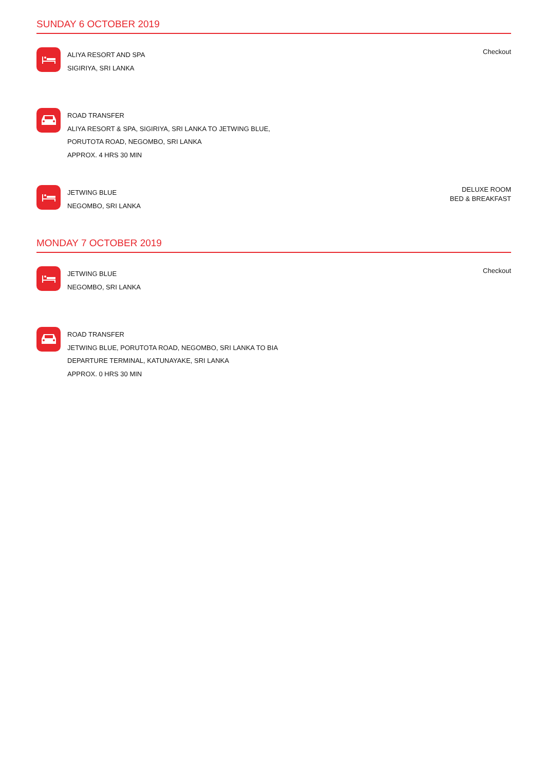SUNDAY 6 OCTOBER 2019
ALIYA RESORT AND SPA
SIGIRIYA, SRI LANKA
Checkout
ROAD TRANSFER
ALIYA RESORT & SPA, SIGIRIYA, SRI LANKA TO JETWING BLUE,
PORUTOTA ROAD, NEGOMBO, SRI LANKA
APPROX. 4 HRS 30 MIN
JETWING BLUE
NEGOMBO, SRI LANKA
DELUXE ROOM
BED & BREAKFAST
MONDAY 7 OCTOBER 2019
JETWING BLUE
NEGOMBO, SRI LANKA
Checkout
ROAD TRANSFER
JETWING BLUE, PORUTOTA ROAD, NEGOMBO, SRI LANKA TO BIA
DEPARTURE TERMINAL, KATUNAYAKE, SRI LANKA
APPROX. 0 HRS 30 MIN